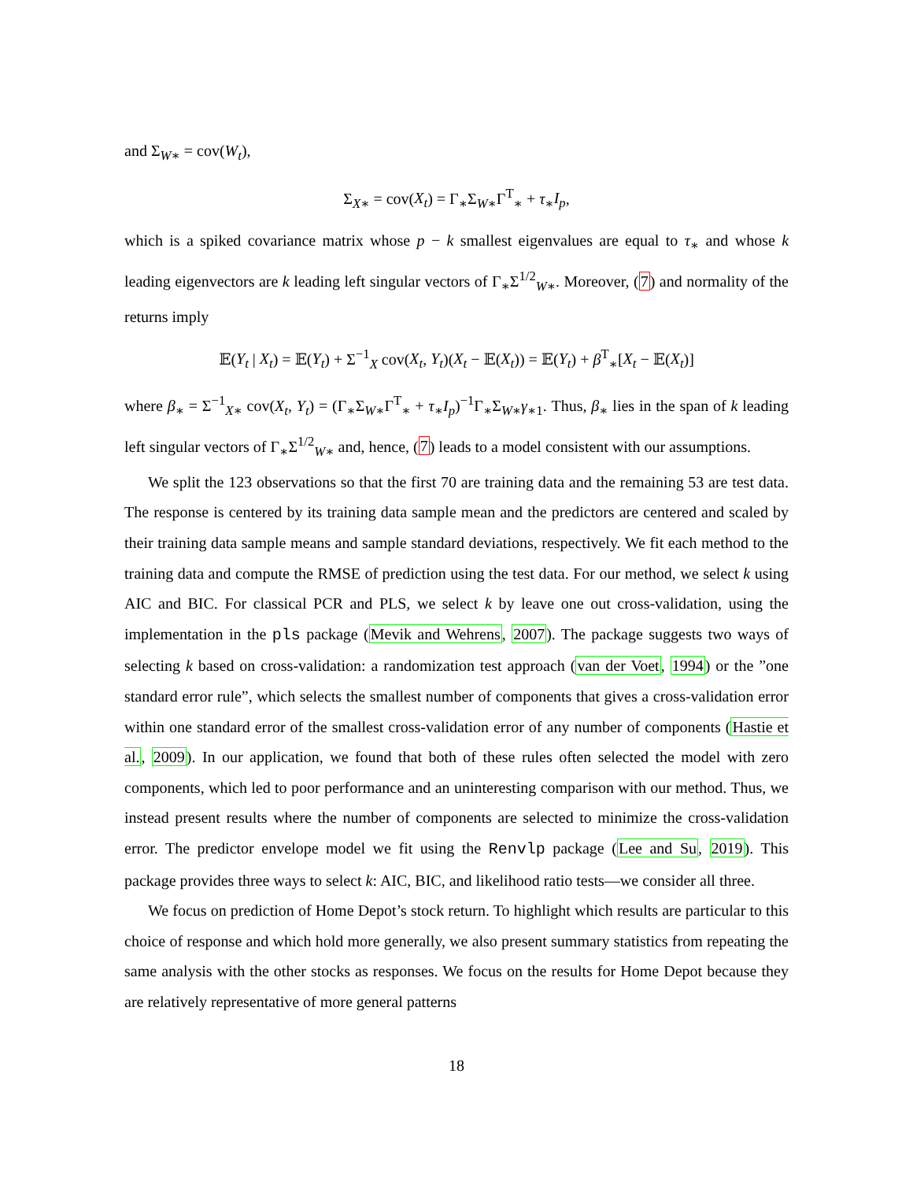and Σ<sub>W∗</sub> = cov(W<sub>t</sub>),
Σ<sub>X∗</sub> = cov(X<sub>t</sub>) = Γ<sub>∗</sub>Σ<sub>W∗</sub>Γ<sup>T</sup><sub>∗</sub> + τ<sub>∗</sub>I<sub>p</sub>,
which is a spiked covariance matrix whose p − k smallest eigenvalues are equal to τ<sub>∗</sub> and whose k leading eigenvectors are k leading left singular vectors of Γ<sub>∗</sub>Σ<sup>1/2</sup><sub>W∗</sub>. Moreover, (7) and normality of the returns imply
𝔼(Y<sub>t</sub> | X<sub>t</sub>) = 𝔼(Y<sub>t</sub>) + Σ<sup>−1</sup><sub>X</sub> cov(X<sub>t</sub>, Y<sub>t</sub>)(X<sub>t</sub> − 𝔼(X<sub>t</sub>)) = 𝔼(Y<sub>t</sub>) + β<sup>T</sup><sub>∗</sub>[X<sub>t</sub> − 𝔼(X<sub>t</sub>)]
where β<sub>∗</sub> = Σ<sup>−1</sup><sub>X∗</sub> cov(X<sub>t</sub>, Y<sub>t</sub>) = (Γ<sub>∗</sub>Σ<sub>W∗</sub>Γ<sup>T</sup><sub>∗</sub> + τ<sub>∗</sub>I<sub>p</sub>)<sup>−1</sup>Γ<sub>∗</sub>Σ<sub>W∗</sub>γ<sub>∗1</sub>. Thus, β<sub>∗</sub> lies in the span of k leading left singular vectors of Γ<sub>∗</sub>Σ<sup>1/2</sup><sub>W∗</sub> and, hence, (7) leads to a model consistent with our assumptions.
We split the 123 observations so that the first 70 are training data and the remaining 53 are test data. The response is centered by its training data sample mean and the predictors are centered and scaled by their training data sample means and sample standard deviations, respectively. We fit each method to the training data and compute the RMSE of prediction using the test data. For our method, we select k using AIC and BIC. For classical PCR and PLS, we select k by leave one out cross-validation, using the implementation in the pls package (Mevik and Wehrens, 2007). The package suggests two ways of selecting k based on cross-validation: a randomization test approach (van der Voet, 1994) or the ”one standard error rule”, which selects the smallest number of components that gives a cross-validation error within one standard error of the smallest cross-validation error of any number of components (Hastie et al., 2009). In our application, we found that both of these rules often selected the model with zero components, which led to poor performance and an uninteresting comparison with our method. Thus, we instead present results where the number of components are selected to minimize the cross-validation error. The predictor envelope model we fit using the Renvlp package (Lee and Su, 2019). This package provides three ways to select k: AIC, BIC, and likelihood ratio tests—we consider all three.
We focus on prediction of Home Depot’s stock return. To highlight which results are particular to this choice of response and which hold more generally, we also present summary statistics from repeating the same analysis with the other stocks as responses. We focus on the results for Home Depot because they are relatively representative of more general patterns
18